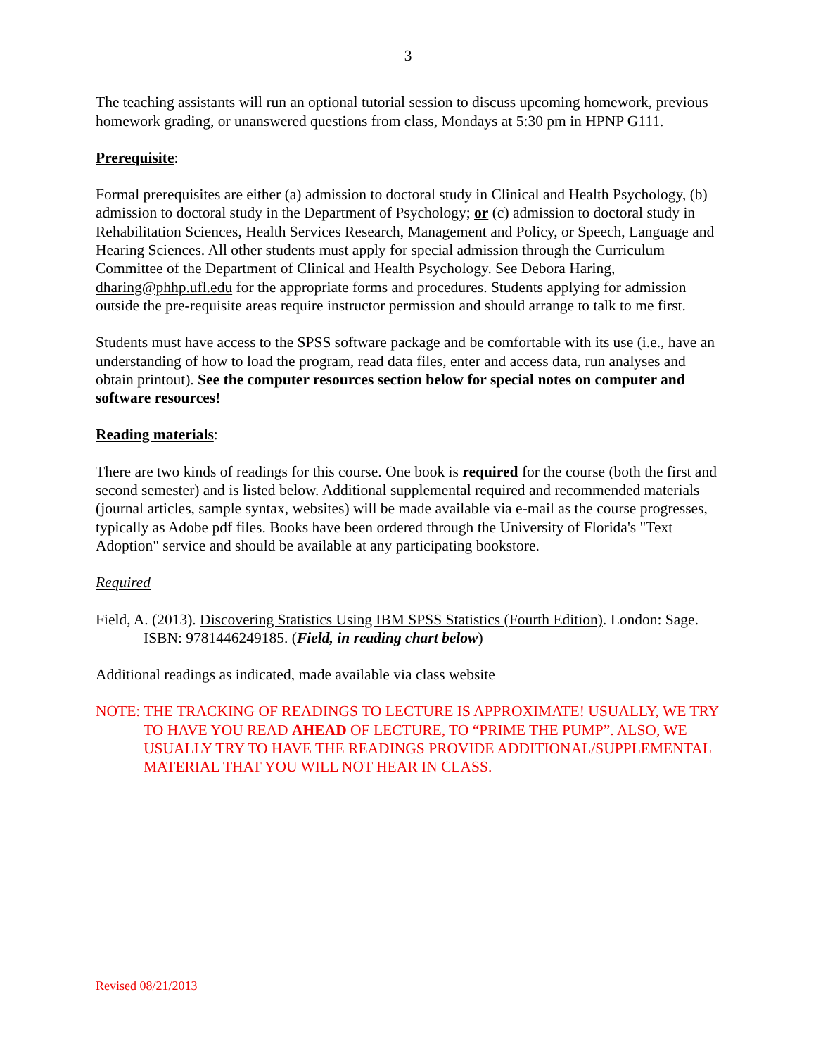3
The teaching assistants will run an optional tutorial session to discuss upcoming homework, previous homework grading, or unanswered questions from class, Mondays at 5:30 pm in HPNP G111.
Prerequisite:
Formal prerequisites are either (a) admission to doctoral study in Clinical and Health Psychology, (b) admission to doctoral study in the Department of Psychology; or (c) admission to doctoral study in Rehabilitation Sciences, Health Services Research, Management and Policy, or Speech, Language and Hearing Sciences. All other students must apply for special admission through the Curriculum Committee of the Department of Clinical and Health Psychology. See Debora Haring, dharing@phhp.ufl.edu for the appropriate forms and procedures. Students applying for admission outside the pre-requisite areas require instructor permission and should arrange to talk to me first.
Students must have access to the SPSS software package and be comfortable with its use (i.e., have an understanding of how to load the program, read data files, enter and access data, run analyses and obtain printout). See the computer resources section below for special notes on computer and software resources!
Reading materials:
There are two kinds of readings for this course. One book is required for the course (both the first and second semester) and is listed below. Additional supplemental required and recommended materials (journal articles, sample syntax, websites) will be made available via e-mail as the course progresses, typically as Adobe pdf files. Books have been ordered through the University of Florida's "Text Adoption" service and should be available at any participating bookstore.
Required
Field, A. (2013). Discovering Statistics Using IBM SPSS Statistics (Fourth Edition). London: Sage. ISBN: 9781446249185. (Field, in reading chart below)
Additional readings as indicated, made available via class website
NOTE: THE TRACKING OF READINGS TO LECTURE IS APPROXIMATE! USUALLY, WE TRY TO HAVE YOU READ AHEAD OF LECTURE, TO “PRIME THE PUMP”. ALSO, WE USUALLY TRY TO HAVE THE READINGS PROVIDE ADDITIONAL/SUPPLEMENTAL MATERIAL THAT YOU WILL NOT HEAR IN CLASS.
Revised 08/21/2013